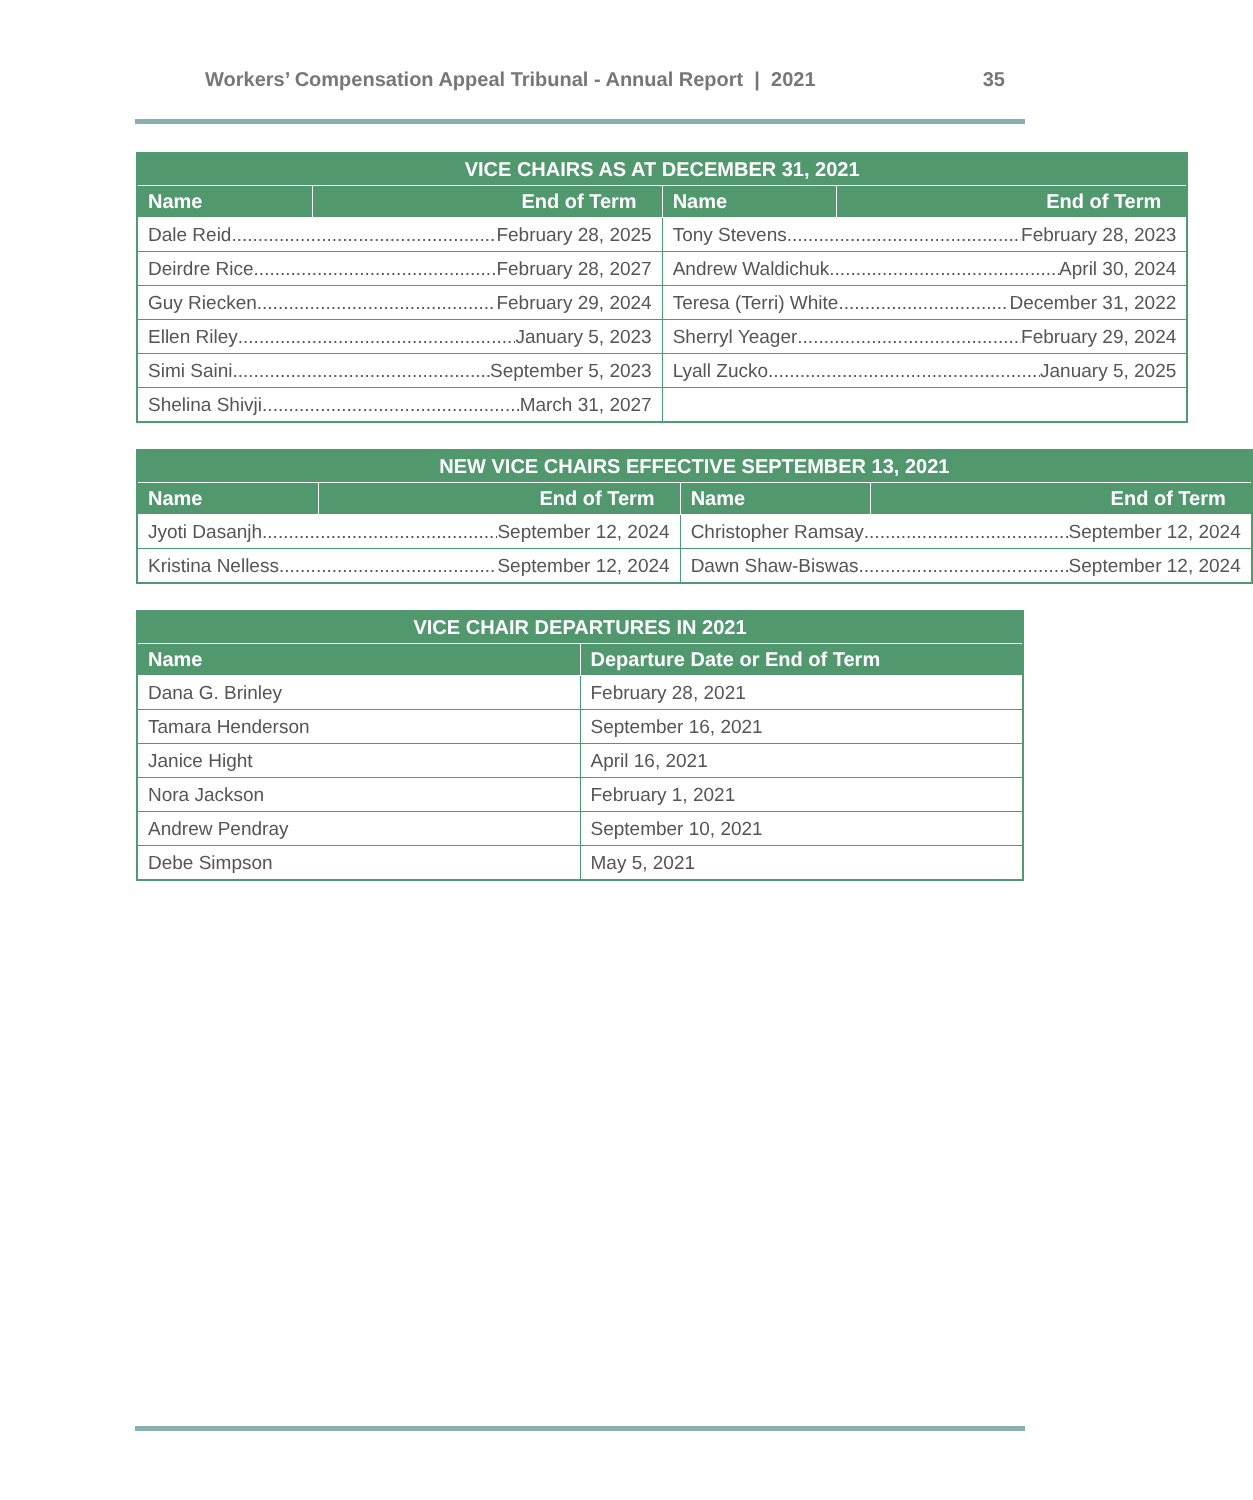Workers’ Compensation Appeal Tribunal - Annual Report | 2021 35
| VICE CHAIRS AS AT DECEMBER 31, 2021 | | | |
| --- | --- | --- | --- |
| Name | End of Term | Name | End of Term |
| Dale Reid February 28, 2025 | | Tony Stevens February 28, 2023 | |
| Deirdre Rice February 28, 2027 | | Andrew Waldichuk April 30, 2024 | |
| Guy Riecken February 29, 2024 | | Teresa (Terri) White December 31, 2022 | |
| Ellen Riley January 5, 2023 | | Sherryl Yeager February 29, 2024 | |
| Simi Saini September 5, 2023 | | Lyall Zucko January 5, 2025 | |
| Shelina Shivji March 31, 2027 | | | |
| NEW VICE CHAIRS EFFECTIVE SEPTEMBER 13, 2021 | | | |
| --- | --- | --- | --- |
| Name | End of Term | Name | End of Term |
| Jyoti Dasanjh September 12, 2024 | | Christopher Ramsay September 12, 2024 | |
| Kristina Nelless September 12, 2024 | | Dawn Shaw-Biswas September 12, 2024 | |
| VICE CHAIR DEPARTURES IN 2021 | |
| --- | --- |
| Name | Departure Date or End of Term |
| Dana G. Brinley | February 28, 2021 |
| Tamara Henderson | September 16, 2021 |
| Janice Hight | April 16, 2021 |
| Nora Jackson | February 1, 2021 |
| Andrew Pendray | September 10, 2021 |
| Debe Simpson | May 5, 2021 |